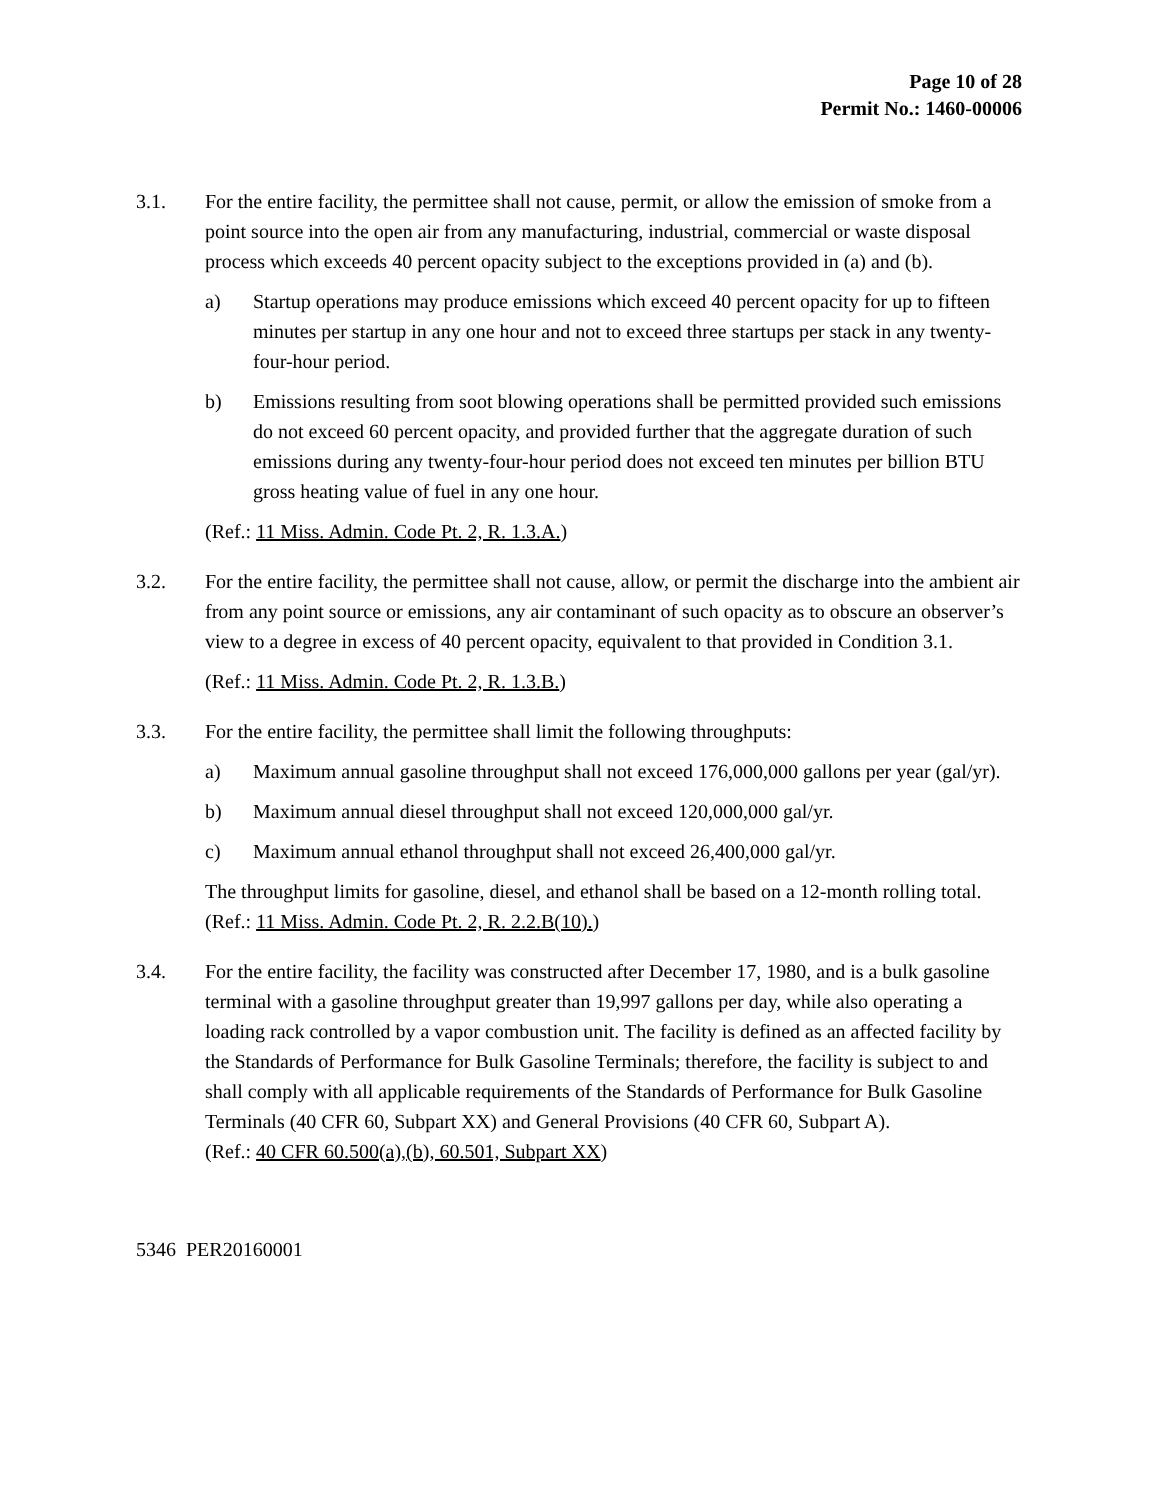Page 10 of 28
Permit No.: 1460-00006
3.1. For the entire facility, the permittee shall not cause, permit, or allow the emission of smoke from a point source into the open air from any manufacturing, industrial, commercial or waste disposal process which exceeds 40 percent opacity subject to the exceptions provided in (a) and (b).
a) Startup operations may produce emissions which exceed 40 percent opacity for up to fifteen minutes per startup in any one hour and not to exceed three startups per stack in any twenty-four-hour period.
b) Emissions resulting from soot blowing operations shall be permitted provided such emissions do not exceed 60 percent opacity, and provided further that the aggregate duration of such emissions during any twenty-four-hour period does not exceed ten minutes per billion BTU gross heating value of fuel in any one hour.
(Ref.: 11 Miss. Admin. Code Pt. 2, R. 1.3.A.)
3.2. For the entire facility, the permittee shall not cause, allow, or permit the discharge into the ambient air from any point source or emissions, any air contaminant of such opacity as to obscure an observer’s view to a degree in excess of 40 percent opacity, equivalent to that provided in Condition 3.1.
(Ref.: 11 Miss. Admin. Code Pt. 2, R. 1.3.B.)
3.3. For the entire facility, the permittee shall limit the following throughputs:
a) Maximum annual gasoline throughput shall not exceed 176,000,000 gallons per year (gal/yr).
b) Maximum annual diesel throughput shall not exceed 120,000,000 gal/yr.
c) Maximum annual ethanol throughput shall not exceed 26,400,000 gal/yr.
The throughput limits for gasoline, diesel, and ethanol shall be based on a 12-month rolling total.
(Ref.: 11 Miss. Admin. Code Pt. 2, R. 2.2.B(10).)
3.4. For the entire facility, the facility was constructed after December 17, 1980, and is a bulk gasoline terminal with a gasoline throughput greater than 19,997 gallons per day, while also operating a loading rack controlled by a vapor combustion unit. The facility is defined as an affected facility by the Standards of Performance for Bulk Gasoline Terminals; therefore, the facility is subject to and shall comply with all applicable requirements of the Standards of Performance for Bulk Gasoline Terminals (40 CFR 60, Subpart XX) and General Provisions (40 CFR 60, Subpart A).
(Ref.: 40 CFR 60.500(a),(b), 60.501, Subpart XX)
5346 PER20160001